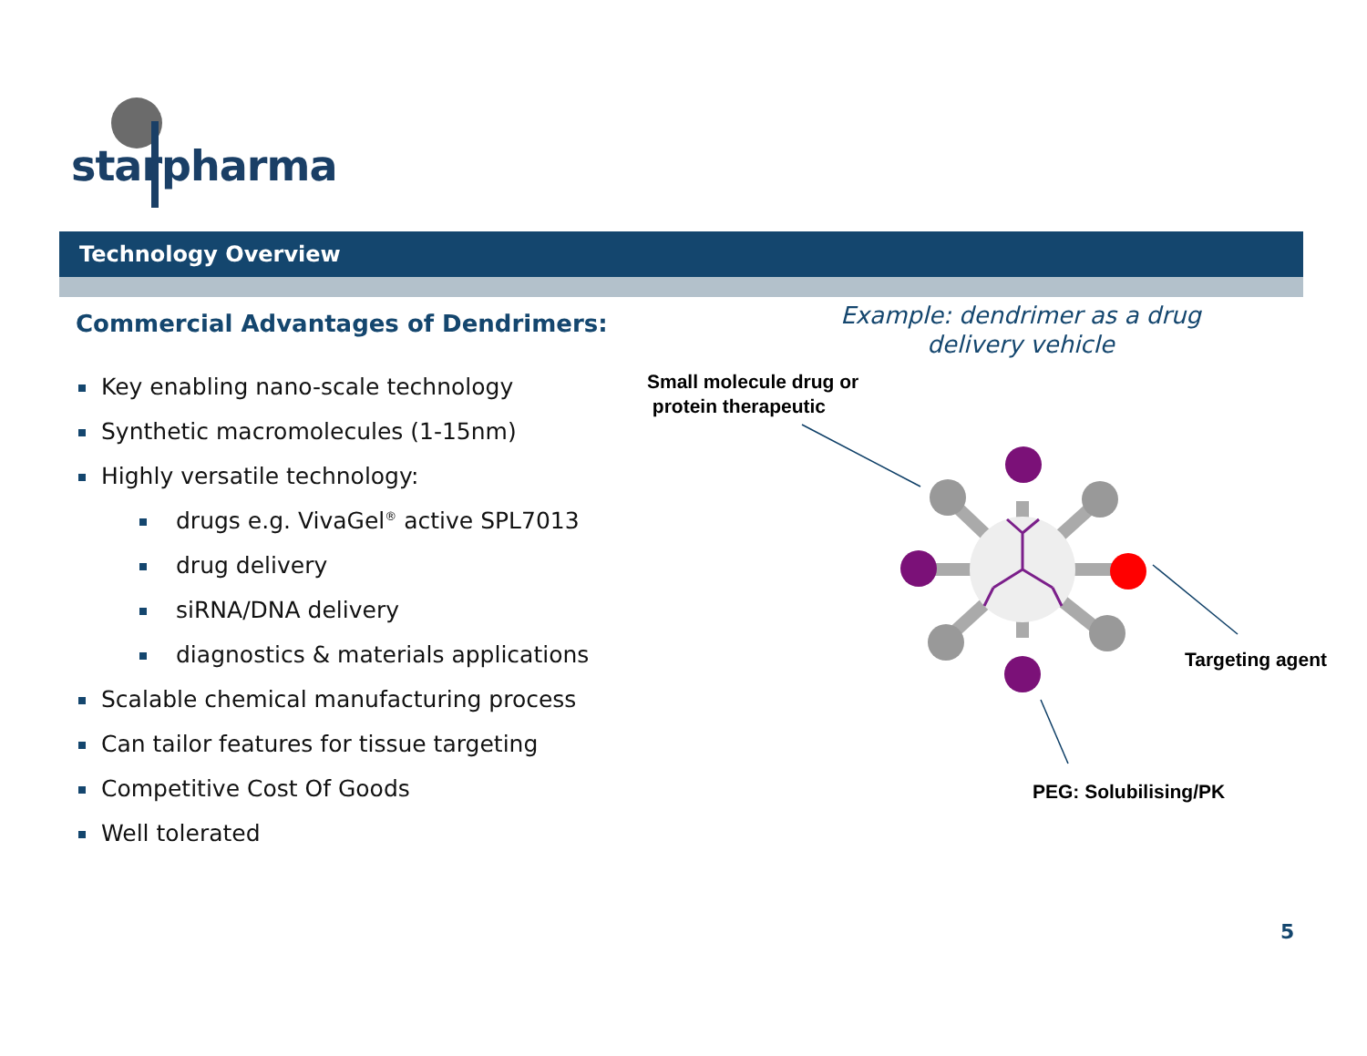starpharma
Technology Overview
Commercial Advantages of Dendrimers:
Key enabling nano-scale technology
Synthetic macromolecules (1-15nm)
Highly versatile technology:
drugs e.g. VivaGel<sup>®</sup> active SPL7013
drug delivery
siRNA/DNA delivery
diagnostics & materials applications
Scalable chemical manufacturing process
Can tailor features for tissue targeting
Competitive Cost Of Goods
Well tolerated
Example: dendrimer as a drug delivery vehicle
Small molecule drug or
protein therapeutic
Targeting agent
PEG: Solubilising/PK
5